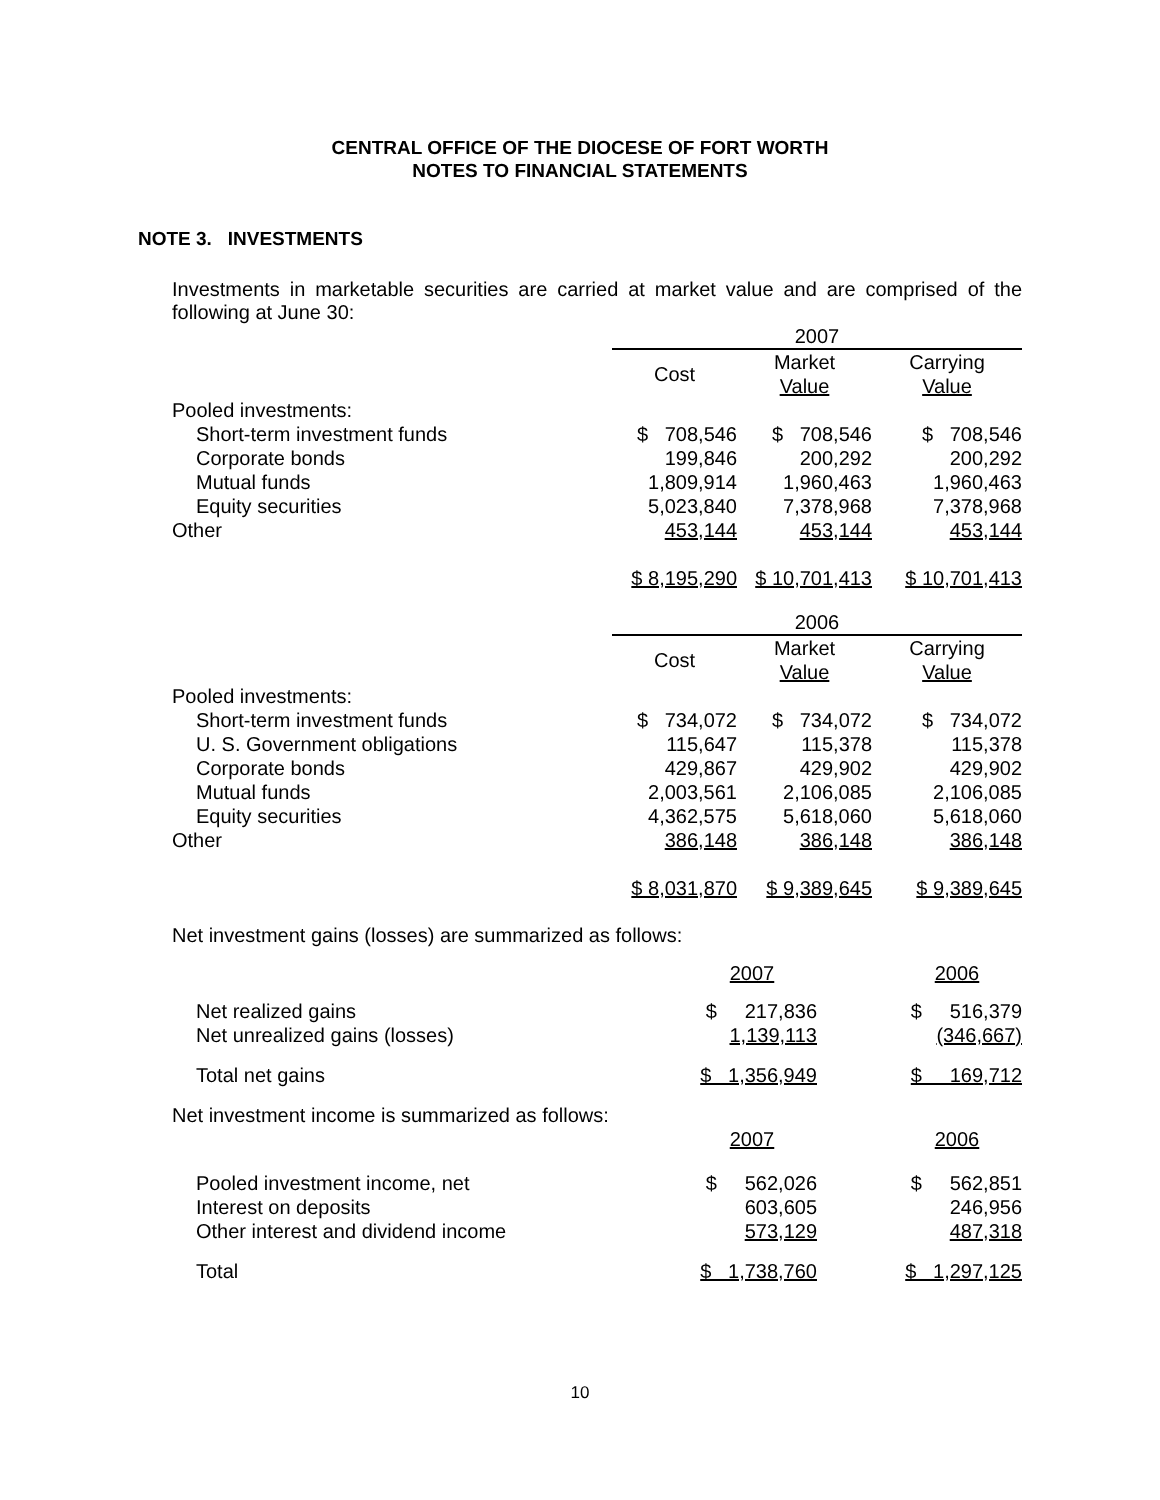CENTRAL OFFICE OF THE DIOCESE OF FORT WORTH
NOTES TO FINANCIAL STATEMENTS
NOTE 3. INVESTMENTS
Investments in marketable securities are carried at market value and are comprised of the following at June 30:
| | 2007 | | |
| | Cost | Market Value | Carrying Value |
| Pooled investments: | | | |
| Short-term investment funds | $ 708,546 | $ 708,546 | $ 708,546 |
| Corporate bonds | 199,846 | 200,292 | 200,292 |
| Mutual funds | 1,809,914 | 1,960,463 | 1,960,463 |
| Equity securities | 5,023,840 | 7,378,968 | 7,378,968 |
| Other | 453,144 | 453,144 | 453,144 |
| | $ 8,195,290 | $ 10,701,413 | $ 10,701,413 |
| | 2006 | | |
| | Cost | Market Value | Carrying Value |
| Pooled investments: | | | |
| Short-term investment funds | $ 734,072 | $ 734,072 | $ 734,072 |
| U. S. Government obligations | 115,647 | 115,378 | 115,378 |
| Corporate bonds | 429,867 | 429,902 | 429,902 |
| Mutual funds | 2,003,561 | 2,106,085 | 2,106,085 |
| Equity securities | 4,362,575 | 5,618,060 | 5,618,060 |
| Other | 386,148 | 386,148 | 386,148 |
| | $ 8,031,870 | $ 9,389,645 | $ 9,389,645 |
Net investment gains (losses) are summarized as follows:
| | 2007 | | 2006 |
| Net realized gains | $ 217,836 | | $ 516,379 |
| Net unrealized gains (losses) | 1,139,113 | | (346,667) |
| Total net gains | $ 1,356,949 | | $ 169,712 |
| Net investment income is summarized as follows: | | | |
| | 2007 | | 2006 |
| Pooled investment income, net | $ 562,026 | | $ 562,851 |
| Interest on deposits | 603,605 | | 246,956 |
| Other interest and dividend income | 573,129 | | 487,318 |
| Total | $ 1,738,760 | | $ 1,297,125 |
10